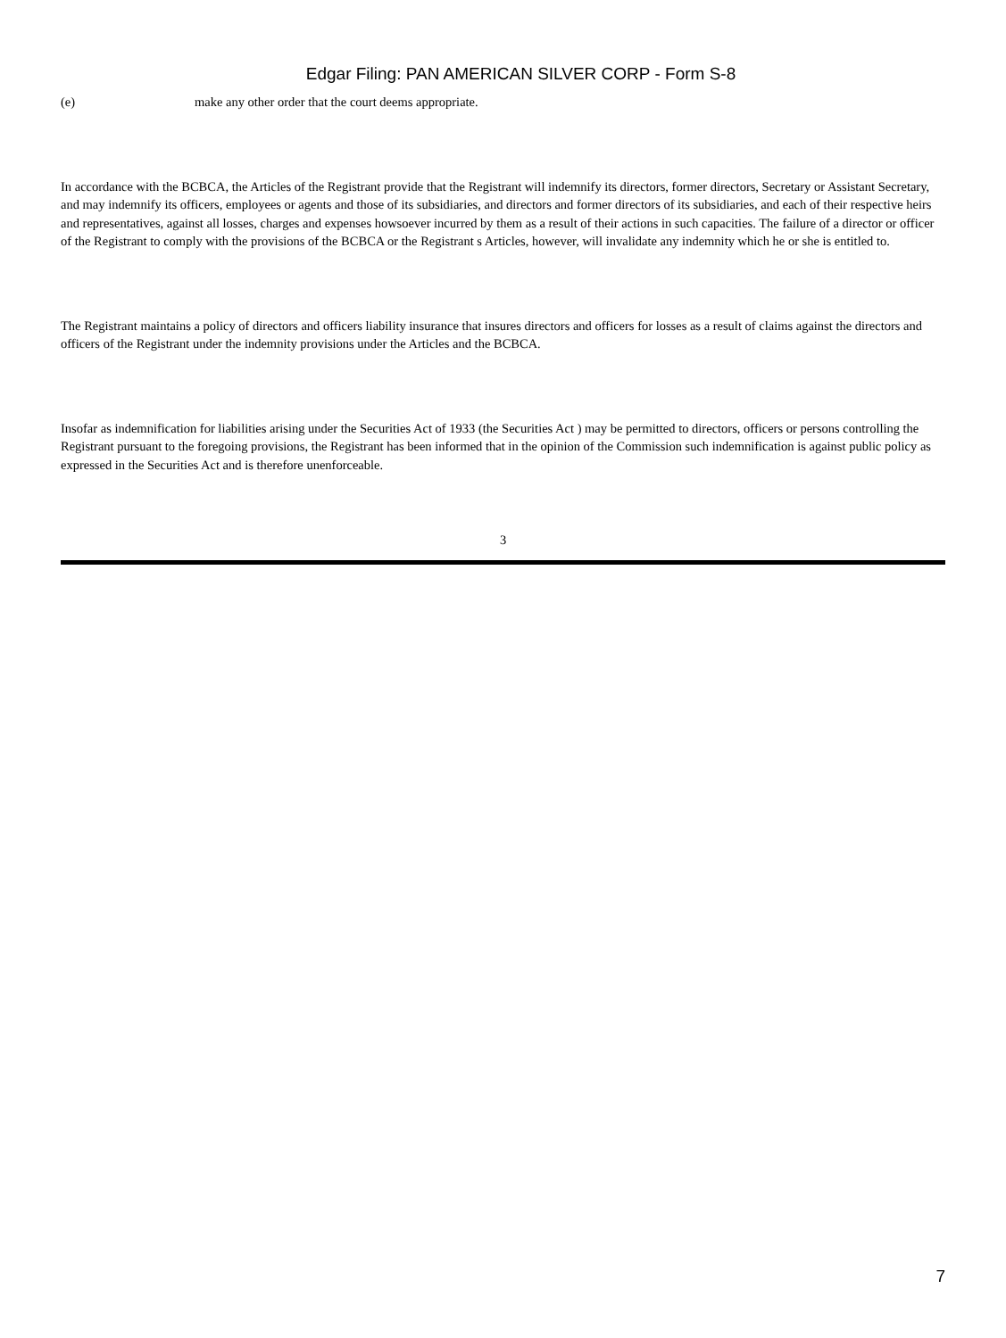Edgar Filing: PAN AMERICAN SILVER CORP - Form S-8
(e) make any other order that the court deems appropriate.
In accordance with the BCBCA, the Articles of the Registrant provide that the Registrant will indemnify its directors, former directors, Secretary or Assistant Secretary, and may indemnify its officers, employees or agents and those of its subsidiaries, and directors and former directors of its subsidiaries, and each of their respective heirs and representatives, against all losses, charges and expenses howsoever incurred by them as a result of their actions in such capacities. The failure of a director or officer of the Registrant to comply with the provisions of the BCBCA or the Registrant s Articles, however, will invalidate any indemnity which he or she is entitled to.
The Registrant maintains a policy of directors and officers liability insurance that insures directors and officers for losses as a result of claims against the directors and officers of the Registrant under the indemnity provisions under the Articles and the BCBCA.
Insofar as indemnification for liabilities arising under the Securities Act of 1933 (the Securities Act ) may be permitted to directors, officers or persons controlling the Registrant pursuant to the foregoing provisions, the Registrant has been informed that in the opinion of the Commission such indemnification is against public policy as expressed in the Securities Act and is therefore unenforceable.
3
7